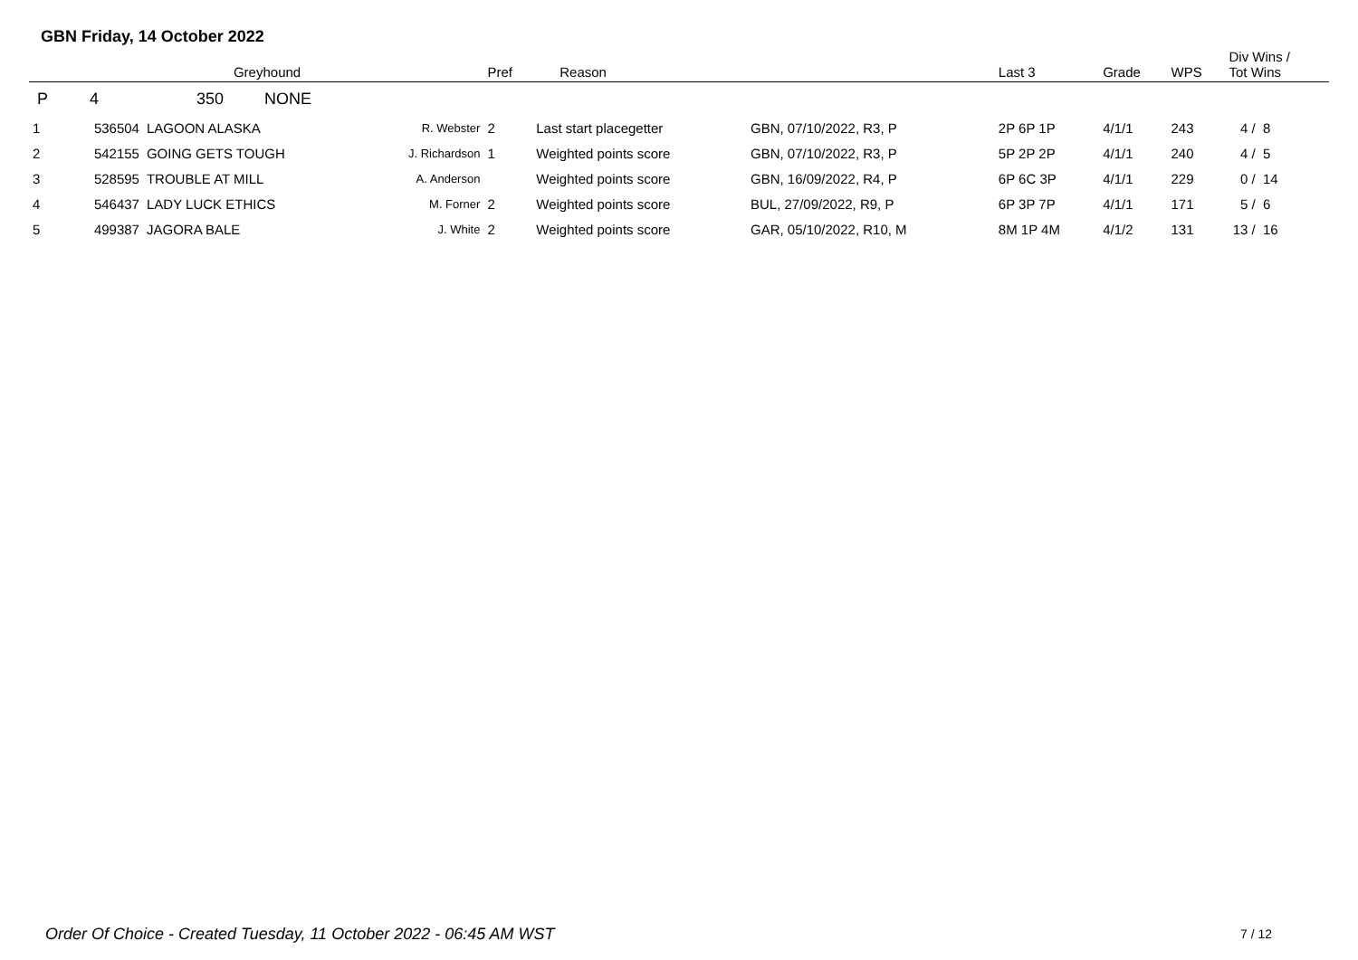GBN Friday, 14 October 2022
| | | Greyhound | | Pref | Reason | | Last 3 | Grade | WPS | Div Wins / Tot Wins |
| --- | --- | --- | --- | --- | --- | --- | --- | --- | --- | --- |
| P | 4 | 350 NONE | | | | | | | | |
| 1 | 536504 | LAGOON ALASKA | R. Webster | 2 | Last start placegetter | GBN, 07/10/2022, R3, P | 2P 6P 1P | 4/1/1 | 243 | 4 / 8 |
| 2 | 542155 | GOING GETS TOUGH | J. Richardson | 1 | Weighted points score | GBN, 07/10/2022, R3, P | 5P 2P 2P | 4/1/1 | 240 | 4 / 5 |
| 3 | 528595 | TROUBLE AT MILL | A. Anderson | | Weighted points score | GBN, 16/09/2022, R4, P | 6P 6C 3P | 4/1/1 | 229 | 0 / 14 |
| 4 | 546437 | LADY LUCK ETHICS | M. Forner | 2 | Weighted points score | BUL, 27/09/2022, R9, P | 6P 3P 7P | 4/1/1 | 171 | 5 / 6 |
| 5 | 499387 | JAGORA BALE | J. White | 2 | Weighted points score | GAR, 05/10/2022, R10, M | 8M 1P 4M | 4/1/2 | 131 | 13 / 16 |
Order Of Choice - Created Tuesday, 11 October 2022 - 06:45 AM WST
7 / 12